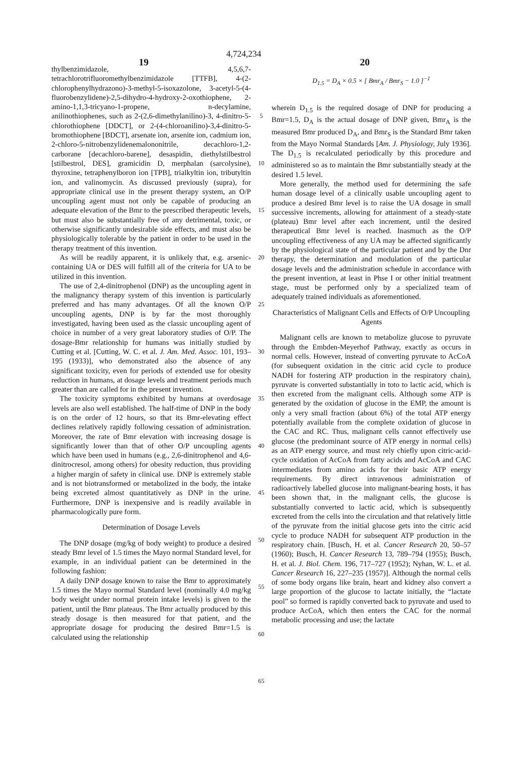19
4,724,234
20
thylbenzimidazole, 4,5,6,7-tetrachlorotrifluoromethylbenzimidazole [TTFB], 4-(2-chlorophenylhydrazono)-3-methyl-5-isoxazolone, 3-acetyl-5-(4-fluorobenzylidene)-2,5-dihydro-4-hydroxy-2-oxothiophene, 2-amino-1,1,3-tricyano-1-propene, n-decylamine, anilinothiophenes, such as 2-(2,6-dimethylanilino)-3, 4-dinitro-5-chlorothiophene [DDCT], or 2-(4-chloroanilino)-3,4-dinitro-5-bromothiophene [BDCT], arsenate ion, arsenite ion, cadmium ion, 2-chloro-5-nitrobenzylidenemalononitrile, decachloro-1,2-carborane [decachloro-barene], desaspidin, diethylstilbestrol [stilbestrol, DES], gramicidin D, merphalan (sarcolysine), thyroxine, tetraphenylboron ion [TPB], trialkyltin ion, tributyltin ion, and valinomycin. As discussed previously (supra), for appropriate clinical use in the present therapy system, an O/P uncoupling agent must not only be capable of producing an adequate elevation of the Bmr to the prescribed therapeutic levels, but must also be substantially free of any detrimental, toxic, or otherwise significantly undesirable side effects, and must also be physiologically tolerable by the patient in order to be used in the therapy treatment of this invention.
As will be readily apparent, it is unlikely that, e.g. arsenic-containing UA or DES will fulfill all of the criteria for UA to be utilized in this invention.
The use of 2,4-dinitrophenol (DNP) as the uncoupling agent in the malignancy therapy system of this invention is particularly preferred and has many advantages. Of all the known O/P uncoupling agents, DNP is by far the most thoroughly investigated, having been used as the classic uncoupling agent of choice in number of a very great laboratory studies of O/P. The dosage-Bmr relationship for humans was initially studied by Cutting et al. [Cutting, W. C. et al. J. Am. Med. Assoc. 101, 193–195 (1933)], who demonstrated also the absence of any significant toxicity, even for periods of extended use for obesity reduction in humans, at dosage levels and treatment periods much greater than are called for in the present invention.
The toxicity symptoms exhibited by humans at overdosage levels are also well established. The half-time of DNP in the body is on the order of 12 hours, so that its Bmr-elevating effect declines relatively rapidly following cessation of administration. Moreover, the rate of Bmr elevation with increasing dosage is significantly lower than that of other O/P uncoupling agents which have been used in humans (e.g., 2,6-dinitrophenol and 4,6-dinitrocresol, among others) for obesity reduction, thus providing a higher margin of safety in clinical use. DNP is extremely stable and is not biotransformed or metabolized in the body, the intake being excreted almost quantitatively as DNP in the urine. Furthermore, DNP is inexpensive and is readily available in pharmacologically pure form.
Determination of Dosage Levels
The DNP dosage (mg/kg of body weight) to produce a desired steady Bmr level of 1.5 times the Mayo normal Standard level, for example, in an individual patient can be determined in the following fashion:
A daily DNP dosage known to raise the Bmr to approximately 1.5 times the Mayo normal Standard level (nominally 4.0 mg/kg body weight under normal protein intake levels) is given to the patient, until the Bmr plateaus. The Bmr actually produced by this steady dosage is then measured for that patient, and the appropriate dosage for producing the desired Bmr=1.5 is calculated using the relationship
5
10
15
20
25
30
35
40
45
50
55
60
65
D<sub>1.5</sub> = D<sub>A</sub> × 0.5 × [ Bmr<sub>A</sub> / Bmr<sub>S</sub> − 1.0 ]<sup>−1</sup>
wherein D<sub>1.5</sub> is the required dosage of DNP for producing a Bmr=1.5, D<sub>A</sub> is the actual dosage of DNP given, Bmr<sub>A</sub> is the measured Bmr produced D<sub>A</sub>, and Bmr<sub>S</sub> is the Standard Bmr taken from the Mayo Normal Standards [Am. J. Physiology, July 1936]. The D<sub>1.5</sub> is recalculated periodically by this procedure and administered so as to maintain the Bmr substantially steady at the desired 1.5 level.
More generally, the method used for determining the safe human dosage level of a clinically usable uncoupling agent to produce a desired Bmr level is to raise the UA dosage in small successive increments, allowing for attainment of a steady-state (plateau) Bmr level after each increment, until the desired therapeutical Bmr level is reached. Inasmuch as the O/P uncoupling effectiveness of any UA may be affected significantly by the physiological state of the particular patient and by the Dnr therapy, the determination and modulation of the particular dosage levels and the administration schedule in accordance with the present invention, at least in Phse I or other initial treatment stage, must be performed only by a specialized team of adequately trained individuals as aforementioned.
Characteristics of Malignant Cells and Effects of O/P Uncoupling Agents
Malignant cells are known to metabolize glucose to pyruvate through the Embden-Meyerhof Pathway, exactly as occurs in normal cells. However, instead of converting pyruvate to AcCoA (for subsequent oxidation in the citric acid cycle to produce NADH for fostering ATP production in the respiratory chain), pyruvate is converted substantially in toto to lactic acid, which is then excreted from the malignant cells. Although some ATP is generated by the oxidation of glucose in the EMP, the amount is only a very small fraction (about 6%) of the total ATP energy potentially available from the complete oxidation of glucose in the CAC and RC. Thus, malignant cells cannot effectively use glucose (the predominant source of ATP energy in normal cells) as an ATP energy source, and must rely chiefly upon citric-acid-cycle oxidation of AcCoA from fatty acids and AcCoA and CAC intermediates from amino acids for their basic ATP energy requirements. By direct intravenous administration of radioactively labelled glucose into malignant-bearing hosts, it has been shown that, in the malignant cells, the glucose is substantially converted to lactic acid, which is subsequently excreted from the cells into the circulation and that relatively little of the pyruvate from the initial glucose gets into the citric acid cycle to produce NADH for subsequent ATP production in the respiratory chain. [Busch, H. et al. Cancer Research 20, 50–57 (1960); Busch, H. Cancer Research 13, 789–794 (1955); Busch, H. et al. J. Biol. Chem. 196, 717–727 (1952); Nyhan, W. L. et al. Cancer Research 16, 227–235 (1957)]. Although the normal cells of some body organs like brain, heart and kidney also convert a large proportion of the glucose to lactate initially, the “lactate pool” so formed is rapidly converted back to pyruvate and used to produce AcCoA, which then enters the CAC for the normal metabolic processing and use; the lactate